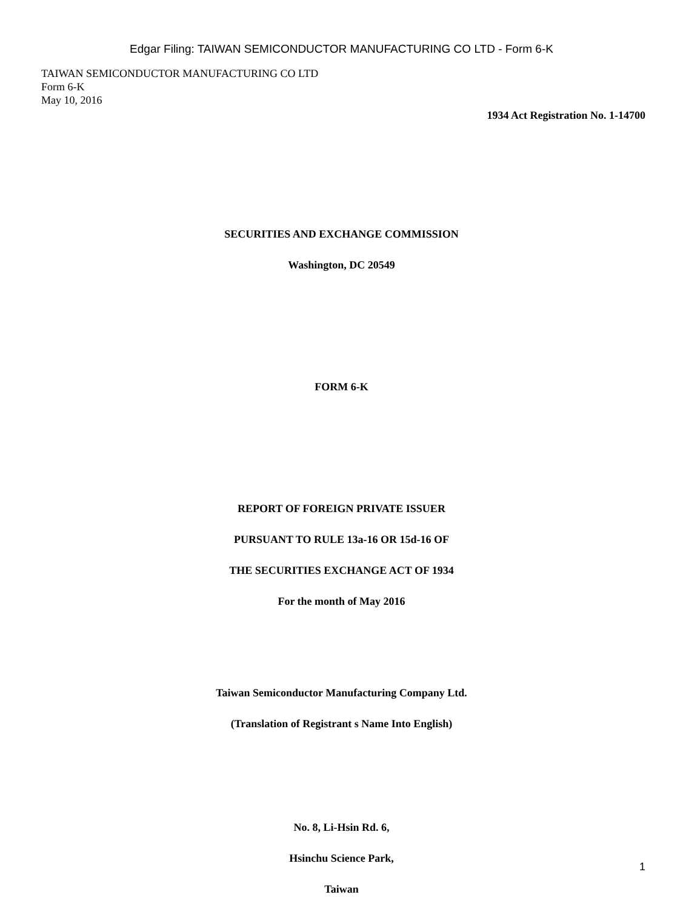Edgar Filing: TAIWAN SEMICONDUCTOR MANUFACTURING CO LTD - Form 6-K
TAIWAN SEMICONDUCTOR MANUFACTURING CO LTD
Form 6-K
May 10, 2016
1934 Act Registration No. 1-14700
SECURITIES AND EXCHANGE COMMISSION
Washington, DC 20549
FORM 6-K
REPORT OF FOREIGN PRIVATE ISSUER
PURSUANT TO RULE 13a-16 OR 15d-16 OF
THE SECURITIES EXCHANGE ACT OF 1934
For the month of May 2016
Taiwan Semiconductor Manufacturing Company Ltd.
(Translation of Registrant s Name Into English)
No. 8, Li-Hsin Rd. 6,
Hsinchu Science Park,
Taiwan
1